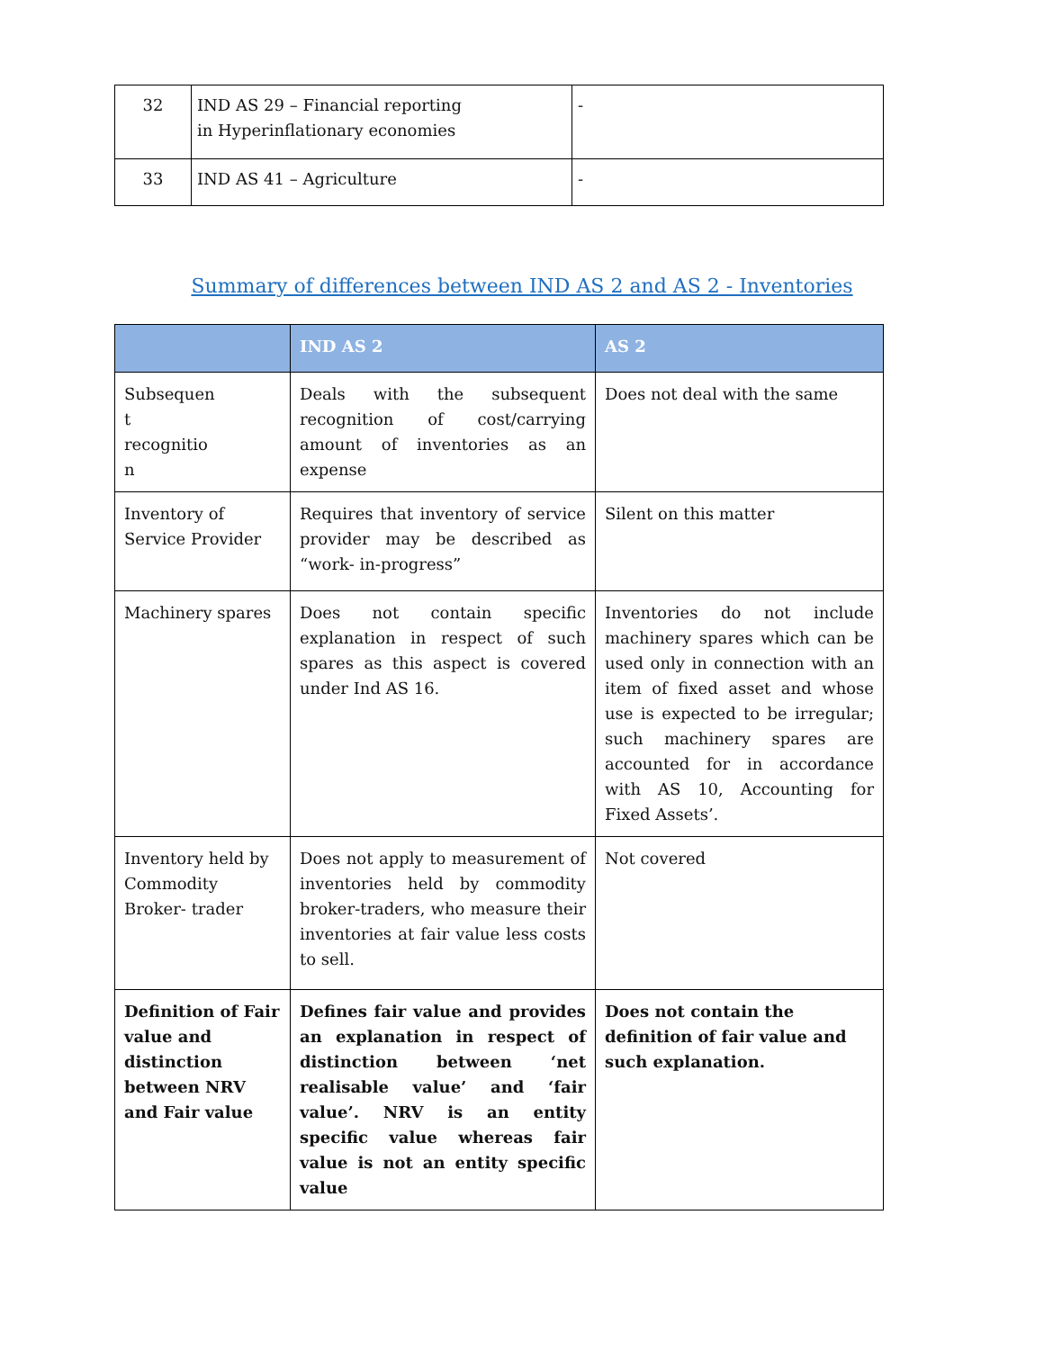| 32 | IND AS 29 – Financial reporting in Hyperinflationary economies | - |
| 33 | IND AS 41 – Agriculture | - |
Summary of differences between IND AS 2 and AS 2 - Inventories
| | IND AS 2 | AS 2 |
| --- | --- | --- |
| Subsequen t recognitio n | Deals with the subsequent recognition of cost/carrying amount of inventories as an expense | Does not deal with the same |
| Inventory of Service Provider | Requires that inventory of service provider may be described as “work- in-progress” | Silent on this matter |
| Machinery spares | Does not contain specific explanation in respect of such spares as this aspect is covered under Ind AS 16. | Inventories do not include machinery spares which can be used only in connection with an item of fixed asset and whose use is expected to be irregular; such machinery spares are accounted for in accordance with AS 10, Accounting for Fixed Assets’. |
| Inventory held by Commodity Broker- trader | Does not apply to measurement of inventories held by commodity broker-traders, who measure their inventories at fair value less costs to sell. | Not covered |
| Definition of Fair value and distinction between NRV and Fair value | Defines fair value and provides an explanation in respect of distinction between ‘net realisable value’ and ‘fair value’. NRV is an entity specific value whereas fair value is not an entity specific value | Does not contain the definition of fair value and such explanation. |